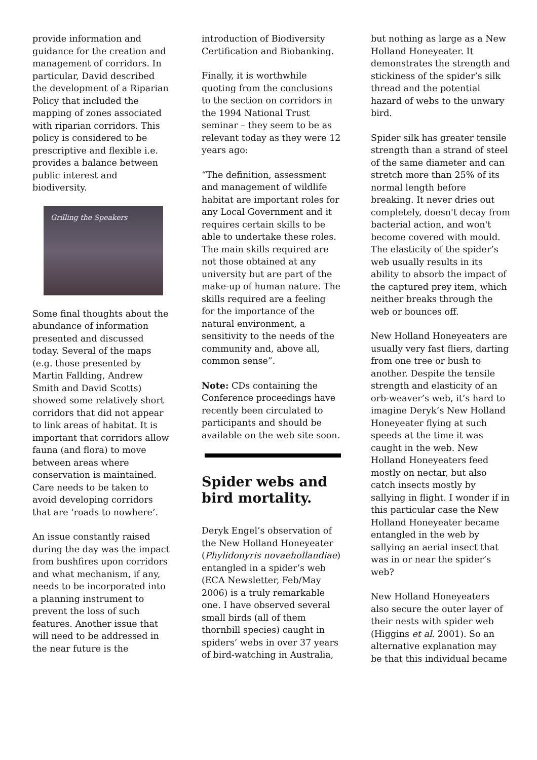provide information and guidance for the creation and management of corridors. In particular, David described the development of a Riparian Policy that included the mapping of zones associated with riparian corridors. This policy is considered to be prescriptive and flexible i.e. provides a balance between public interest and biodiversity.
Grilling the Speakers
Some final thoughts about the abundance of information presented and discussed today. Several of the maps (e.g. those presented by Martin Fallding, Andrew Smith and David Scotts) showed some relatively short corridors that did not appear to link areas of habitat. It is important that corridors allow fauna (and flora) to move between areas where conservation is maintained. Care needs to be taken to avoid developing corridors that are ‘roads to nowhere’.
An issue constantly raised during the day was the impact from bushfires upon corridors and what mechanism, if any, needs to be incorporated into a planning instrument to prevent the loss of such features. Another issue that will need to be addressed in the near future is the
introduction of Biodiversity Certification and Biobanking.
Finally, it is worthwhile quoting from the conclusions to the section on corridors in the 1994 National Trust seminar – they seem to be as relevant today as they were 12 years ago:
“The definition, assessment and management of wildlife habitat are important roles for any Local Government and it requires certain skills to be able to undertake these roles. The main skills required are not those obtained at any university but are part of the make-up of human nature. The skills required are a feeling for the importance of the natural environment, a sensitivity to the needs of the community and, above all, common sense”.
Note: CDs containing the Conference proceedings have recently been circulated to participants and should be available on the web site soon.
Spider webs and bird mortality.
Deryk Engel’s observation of the New Holland Honeyeater (Phylidonyris novaehollandiae) entangled in a spider’s web (ECA Newsletter, Feb/May 2006) is a truly remarkable one. I have observed several small birds (all of them thornbill species) caught in spiders’ webs in over 37 years of bird-watching in Australia,
but nothing as large as a New Holland Honeyeater. It demonstrates the strength and stickiness of the spider’s silk thread and the potential hazard of webs to the unwary bird.
Spider silk has greater tensile strength than a strand of steel of the same diameter and can stretch more than 25% of its normal length before breaking. It never dries out completely, doesn't decay from bacterial action, and won't become covered with mould. The elasticity of the spider’s web usually results in its ability to absorb the impact of the captured prey item, which neither breaks through the web or bounces off.
New Holland Honeyeaters are usually very fast fliers, darting from one tree or bush to another. Despite the tensile strength and elasticity of an orb-weaver’s web, it’s hard to imagine Deryk’s New Holland Honeyeater flying at such speeds at the time it was caught in the web. New Holland Honeyeaters feed mostly on nectar, but also catch insects mostly by sallying in flight. I wonder if in this particular case the New Holland Honeyeater became entangled in the web by sallying an aerial insect that was in or near the spider’s web?
New Holland Honeyeaters also secure the outer layer of their nests with spider web (Higgins et al. 2001). So an alternative explanation may be that this individual became